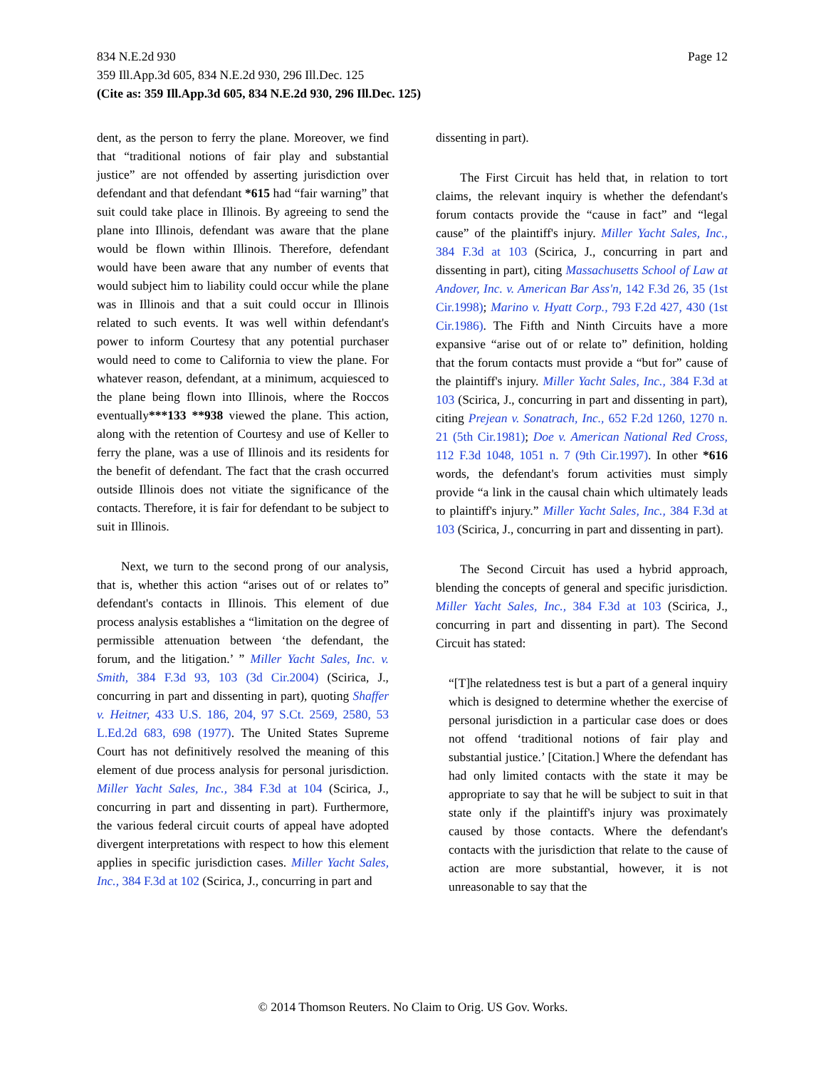834 N.E.2d 930 Page 12
359 Ill.App.3d 605, 834 N.E.2d 930, 296 Ill.Dec. 125
(Cite as: 359 Ill.App.3d 605, 834 N.E.2d 930, 296 Ill.Dec. 125)
dent, as the person to ferry the plane. Moreover, we find that “traditional notions of fair play and substantial justice” are not offended by asserting jurisdiction over defendant and that defendant *615 had “fair warning” that suit could take place in Illinois. By agreeing to send the plane into Illinois, defendant was aware that the plane would be flown within Illinois. Therefore, defendant would have been aware that any number of events that would subject him to liability could occur while the plane was in Illinois and that a suit could occur in Illinois related to such events. It was well within defendant's power to inform Courtesy that any potential purchaser would need to come to California to view the plane. For whatever reason, defendant, at a minimum, acquiesced to the plane being flown into Illinois, where the Roccos eventually***133 **938 viewed the plane. This action, along with the retention of Courtesy and use of Keller to ferry the plane, was a use of Illinois and its residents for the benefit of defendant. The fact that the crash occurred outside Illinois does not vitiate the significance of the contacts. Therefore, it is fair for defendant to be subject to suit in Illinois.
Next, we turn to the second prong of our analysis, that is, whether this action “arises out of or relates to” defendant's contacts in Illinois. This element of due process analysis establishes a “limitation on the degree of permissible attenuation between ‘the defendant, the forum, and the litigation.’ ” Miller Yacht Sales, Inc. v. Smith, 384 F.3d 93, 103 (3d Cir.2004) (Scirica, J., concurring in part and dissenting in part), quoting Shaffer v. Heitner, 433 U.S. 186, 204, 97 S.Ct. 2569, 2580, 53 L.Ed.2d 683, 698 (1977). The United States Supreme Court has not definitively resolved the meaning of this element of due process analysis for personal jurisdiction. Miller Yacht Sales, Inc., 384 F.3d at 104 (Scirica, J., concurring in part and dissenting in part). Furthermore, the various federal circuit courts of appeal have adopted divergent interpretations with respect to how this element applies in specific jurisdiction cases. Miller Yacht Sales, Inc., 384 F.3d at 102 (Scirica, J., concurring in part and
dissenting in part).
The First Circuit has held that, in relation to tort claims, the relevant inquiry is whether the defendant's forum contacts provide the “cause in fact” and “legal cause” of the plaintiff's injury. Miller Yacht Sales, Inc., 384 F.3d at 103 (Scirica, J., concurring in part and dissenting in part), citing Massachusetts School of Law at Andover, Inc. v. American Bar Ass'n, 142 F.3d 26, 35 (1st Cir.1998); Marino v. Hyatt Corp., 793 F.2d 427, 430 (1st Cir.1986). The Fifth and Ninth Circuits have a more expansive “arise out of or relate to” definition, holding that the forum contacts must provide a “but for” cause of the plaintiff's injury. Miller Yacht Sales, Inc., 384 F.3d at 103 (Scirica, J., concurring in part and dissenting in part), citing Prejean v. Sonatrach, Inc., 652 F.2d 1260, 1270 n. 21 (5th Cir.1981); Doe v. American National Red Cross, 112 F.3d 1048, 1051 n. 7 (9th Cir.1997). In other *616 words, the defendant's forum activities must simply provide “a link in the causal chain which ultimately leads to plaintiff's injury.” Miller Yacht Sales, Inc., 384 F.3d at 103 (Scirica, J., concurring in part and dissenting in part).
The Second Circuit has used a hybrid approach, blending the concepts of general and specific jurisdiction. Miller Yacht Sales, Inc., 384 F.3d at 103 (Scirica, J., concurring in part and dissenting in part). The Second Circuit has stated:
“[T]he relatedness test is but a part of a general inquiry which is designed to determine whether the exercise of personal jurisdiction in a particular case does or does not offend ‘traditional notions of fair play and substantial justice.’ [Citation.] Where the defendant has had only limited contacts with the state it may be appropriate to say that he will be subject to suit in that state only if the plaintiff's injury was proximately caused by those contacts. Where the defendant's contacts with the jurisdiction that relate to the cause of action are more substantial, however, it is not unreasonable to say that the
© 2014 Thomson Reuters. No Claim to Orig. US Gov. Works.